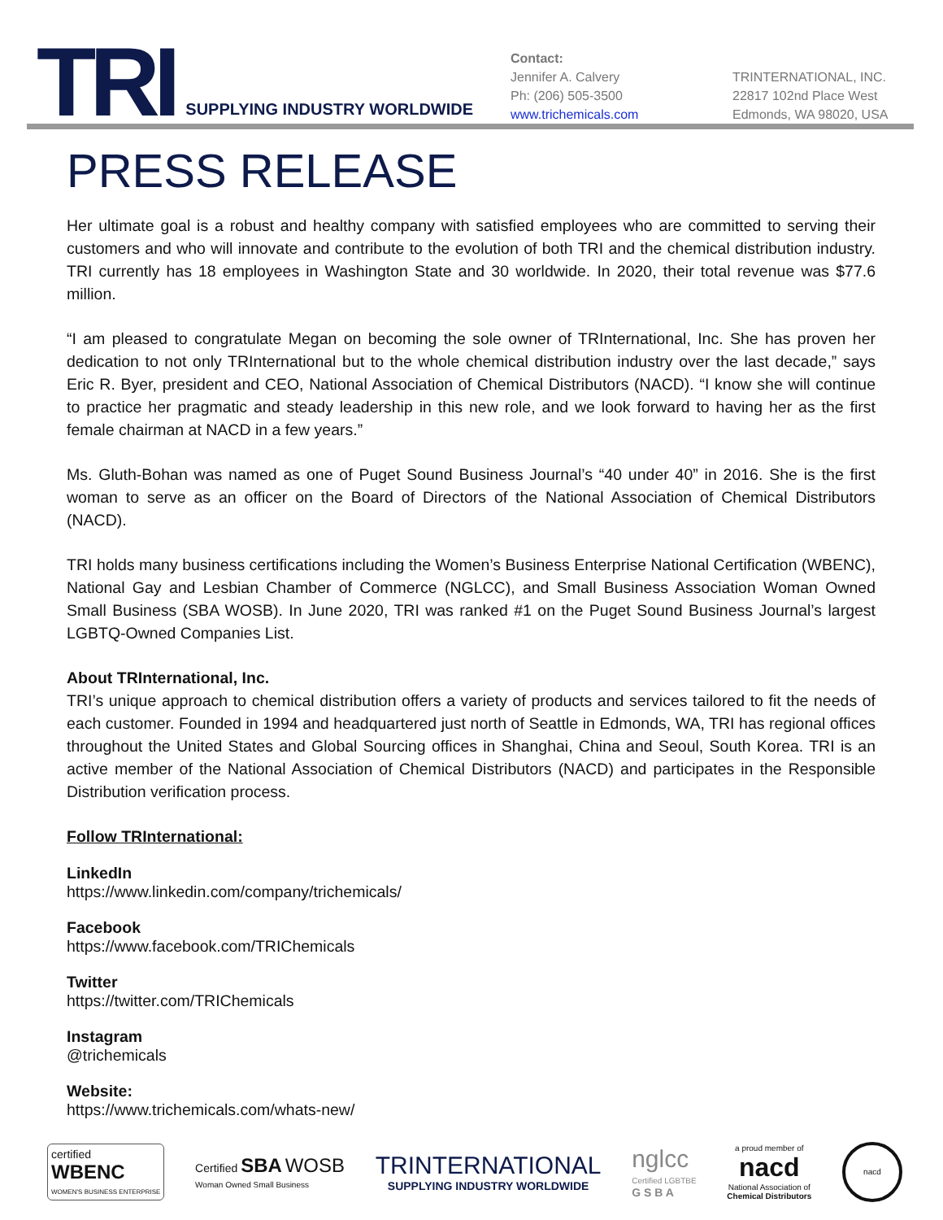TRI
SUPPLYING INDUSTRY WORLDWIDE
Contact:
Jennifer A. Calvery
Ph: (206) 505-3500
www.trichemicals.com
TRINTERNATIONAL, INC.
22817 102nd Place West
Edmonds, WA 98020, USA
PRESS RELEASE
Her ultimate goal is a robust and healthy company with satisfied employees who are committed to serving their customers and who will innovate and contribute to the evolution of both TRI and the chemical distribution industry. TRI currently has 18 employees in Washington State and 30 worldwide. In 2020, their total revenue was $77.6 million.
“I am pleased to congratulate Megan on becoming the sole owner of TRInternational, Inc. She has proven her dedication to not only TRInternational but to the whole chemical distribution industry over the last decade,” says Eric R. Byer, president and CEO, National Association of Chemical Distributors (NACD). “I know she will continue to practice her pragmatic and steady leadership in this new role, and we look forward to having her as the first female chairman at NACD in a few years.”
Ms. Gluth-Bohan was named as one of Puget Sound Business Journal’s “40 under 40” in 2016. She is the first woman to serve as an officer on the Board of Directors of the National Association of Chemical Distributors (NACD).
TRI holds many business certifications including the Women’s Business Enterprise National Certification (WBENC), National Gay and Lesbian Chamber of Commerce (NGLCC), and Small Business Association Woman Owned Small Business (SBA WOSB). In June 2020, TRI was ranked #1 on the Puget Sound Business Journal’s largest LGBTQ-Owned Companies List.
About TRInternational, Inc.
TRI’s unique approach to chemical distribution offers a variety of products and services tailored to fit the needs of each customer. Founded in 1994 and headquartered just north of Seattle in Edmonds, WA, TRI has regional offices throughout the United States and Global Sourcing offices in Shanghai, China and Seoul, South Korea. TRI is an active member of the National Association of Chemical Distributors (NACD) and participates in the Responsible Distribution verification process.
Follow TRInternational:
LinkedIn
https://www.linkedin.com/company/trichemicals/
Facebook
https://www.facebook.com/TRIChemicals
Twitter
https://twitter.com/TRIChemicals
Instagram
@trichemicals
Website:
https://www.trichemicals.com/whats-new/
certified
WBENC
WOMEN'S BUSINESS ENTERPRISE
Certified SBA WOSB
Woman Owned Small Business
TRINTERNATIONAL
SUPPLYING INDUSTRY WORLDWIDE
nglcc
Certified LGBTBE
G S B A
a proud member of
nacd
National Association of
Chemical Distributors
nacd